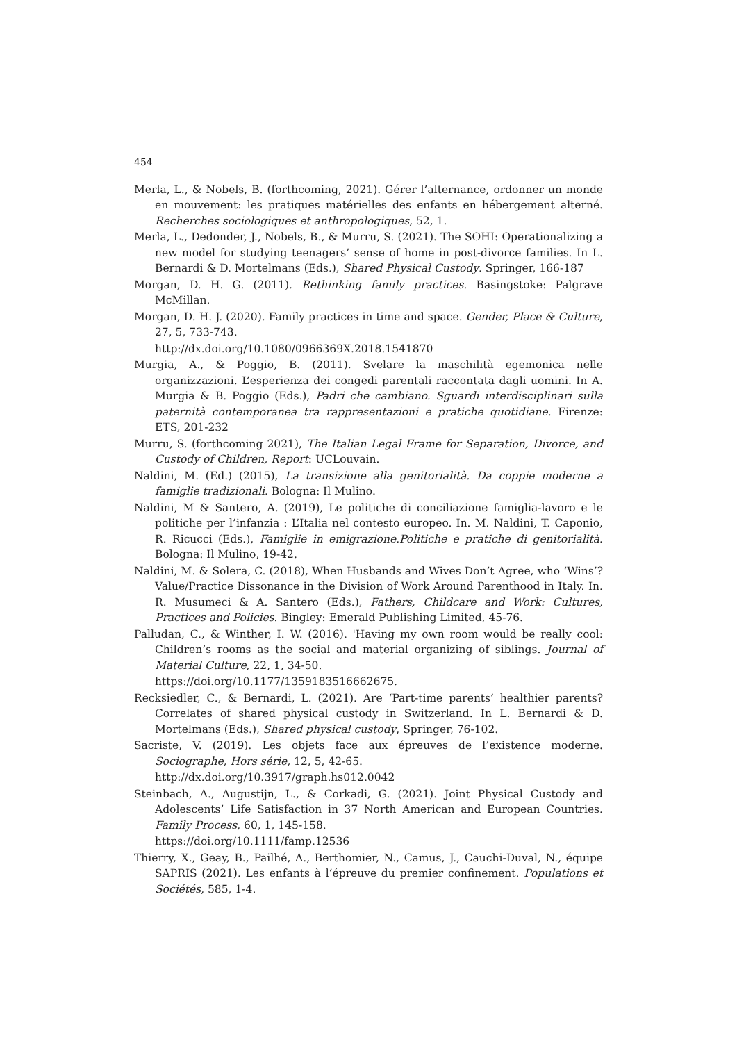454
Merla, L., & Nobels, B. (forthcoming, 2021). Gérer l’alternance, ordonner un monde en mouvement: les pratiques matérielles des enfants en hébergement alterné. Recherches sociologiques et anthropologiques, 52, 1.
Merla, L., Dedonder, J., Nobels, B., & Murru, S. (2021). The SOHI: Operationalizing a new model for studying teenagers’ sense of home in post-divorce families. In L. Bernardi & D. Mortelmans (Eds.), Shared Physical Custody. Springer, 166-187
Morgan, D. H. G. (2011). Rethinking family practices. Basingstoke: Palgrave McMillan.
Morgan, D. H. J. (2020). Family practices in time and space. Gender, Place & Culture, 27, 5, 733-743.
http://dx.doi.org/10.1080/0966369X.2018.1541870
Murgia, A., & Poggio, B. (2011). Svelare la maschilità egemonica nelle organizzazioni. L’esperienza dei congedi parentali raccontata dagli uomini. In A. Murgia & B. Poggio (Eds.), Padri che cambiano. Sguardi interdisciplinari sulla paternità contemporanea tra rappresentazioni e pratiche quotidiane. Firenze: ETS, 201-232
Murru, S. (forthcoming 2021), The Italian Legal Frame for Separation, Divorce, and Custody of Children, Report: UCLouvain.
Naldini, M. (Ed.) (2015), La transizione alla genitorialità. Da coppie moderne a famiglie tradizionali. Bologna: Il Mulino.
Naldini, M & Santero, A. (2019), Le politiche di conciliazione famiglia-lavoro e le politiche per l’infanzia : L’Italia nel contesto europeo. In. M. Naldini, T. Caponio, R. Ricucci (Eds.), Famiglie in emigrazione.Politiche e pratiche di genitorialità. Bologna: Il Mulino, 19-42.
Naldini, M. & Solera, C. (2018), When Husbands and Wives Don’t Agree, who ‘Wins’? Value/Practice Dissonance in the Division of Work Around Parenthood in Italy. In. R. Musumeci & A. Santero (Eds.), Fathers, Childcare and Work: Cultures, Practices and Policies. Bingley: Emerald Publishing Limited, 45-76.
Palludan, C., & Winther, I. W. (2016). 'Having my own room would be really cool: Children’s rooms as the social and material organizing of siblings. Journal of Material Culture, 22, 1, 34-50.
https://doi.org/10.1177/1359183516662675.
Recksiedler, C., & Bernardi, L. (2021). Are ‘Part-time parents’ healthier parents? Correlates of shared physical custody in Switzerland. In L. Bernardi & D. Mortelmans (Eds.), Shared physical custody, Springer, 76-102.
Sacriste, V. (2019). Les objets face aux épreuves de l’existence moderne. Sociographe, Hors série, 12, 5, 42-65.
http://dx.doi.org/10.3917/graph.hs012.0042
Steinbach, A., Augustijn, L., & Corkadi, G. (2021). Joint Physical Custody and Adolescents’ Life Satisfaction in 37 North American and European Countries. Family Process, 60, 1, 145-158.
https://doi.org/10.1111/famp.12536
Thierry, X., Geay, B., Pailhé, A., Berthomier, N., Camus, J., Cauchi-Duval, N., équipe SAPRIS (2021). Les enfants à l’épreuve du premier confinement. Populations et Sociétés, 585, 1-4.